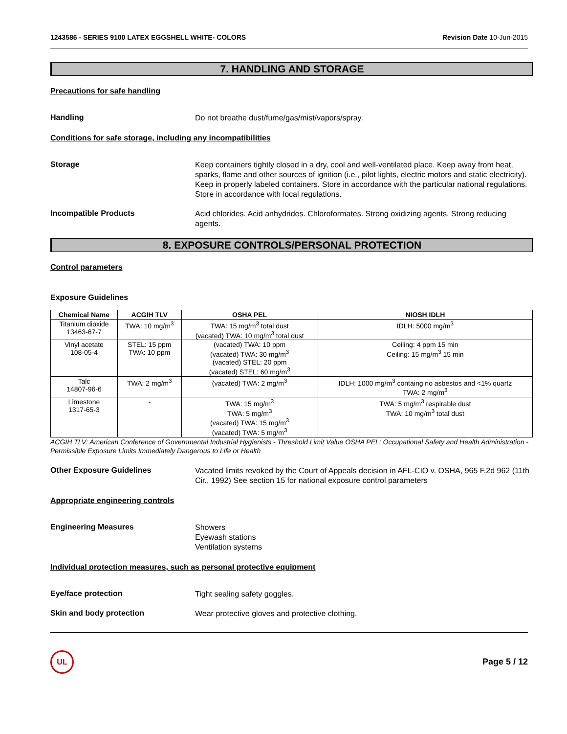1243586 - SERIES 9100 LATEX EGGSHELL WHITE- COLORS Revision Date 10-Jun-2015
7. HANDLING AND STORAGE
Precautions for safe handling
Handling
Do not breathe dust/fume/gas/mist/vapors/spray.
Conditions for safe storage, including any incompatibilities
Storage
Keep containers tightly closed in a dry, cool and well-ventilated place. Keep away from heat, sparks, flame and other sources of ignition (i.e., pilot lights, electric motors and static electricity). Keep in properly labeled containers. Store in accordance with the particular national regulations. Store in accordance with local regulations.
Incompatible Products
Acid chlorides. Acid anhydrides. Chloroformates. Strong oxidizing agents. Strong reducing agents.
8. EXPOSURE CONTROLS/PERSONAL PROTECTION
Control parameters
Exposure Guidelines
| Chemical Name | ACGIH TLV | OSHA PEL | NIOSH IDLH |
| --- | --- | --- | --- |
| Titanium dioxide 13463-67-7 | TWA: 10 mg/m<sup>3</sup> | TWA: 15 mg/m<sup>3</sup> total dust (vacated) TWA: 10 mg/m<sup>3</sup> total dust | IDLH: 5000 mg/m<sup>3</sup> |
| Vinyl acetate 108-05-4 | STEL: 15 ppm TWA: 10 ppm | (vacated) TWA: 10 ppm (vacated) TWA: 30 mg/m<sup>3</sup> (vacated) STEL: 20 ppm (vacated) STEL: 60 mg/m<sup>3</sup> | Ceiling: 4 ppm 15 min Ceiling: 15 mg/m<sup>3</sup> 15 min |
| Talc 14807-96-6 | TWA: 2 mg/m<sup>3</sup> | (vacated) TWA: 2 mg/m<sup>3</sup> | IDLH: 1000 mg/m<sup>3</sup> containg no asbestos and <1% quartz TWA: 2 mg/m<sup>3</sup> |
| Limestone 1317-65-3 | - | TWA: 15 mg/m<sup>3</sup> TWA: 5 mg/m<sup>3</sup> (vacated) TWA: 15 mg/m<sup>3</sup> (vacated) TWA: 5 mg/m<sup>3</sup> | TWA: 5 mg/m<sup>3</sup> respirable dust TWA: 10 mg/m<sup>3</sup> total dust |
ACGIH TLV: American Conference of Governmental Industrial Hygienists - Threshold Limit Value OSHA PEL: Occupational Safety and Health Administration - Permissible Exposure Limits Immediately Dangerous to Life or Health
Other Exposure Guidelines
Vacated limits revoked by the Court of Appeals decision in AFL-CIO v. OSHA, 965 F.2d 962 (11th Cir., 1992) See section 15 for national exposure control parameters
Appropriate engineering controls
Engineering Measures
Showers
Eyewash stations
Ventilation systems
Individual protection measures, such as personal protective equipment
Eye/face protection
Tight sealing safety goggles.
Skin and body protection
Wear protective gloves and protective clothing.
UL
Page 5 / 12